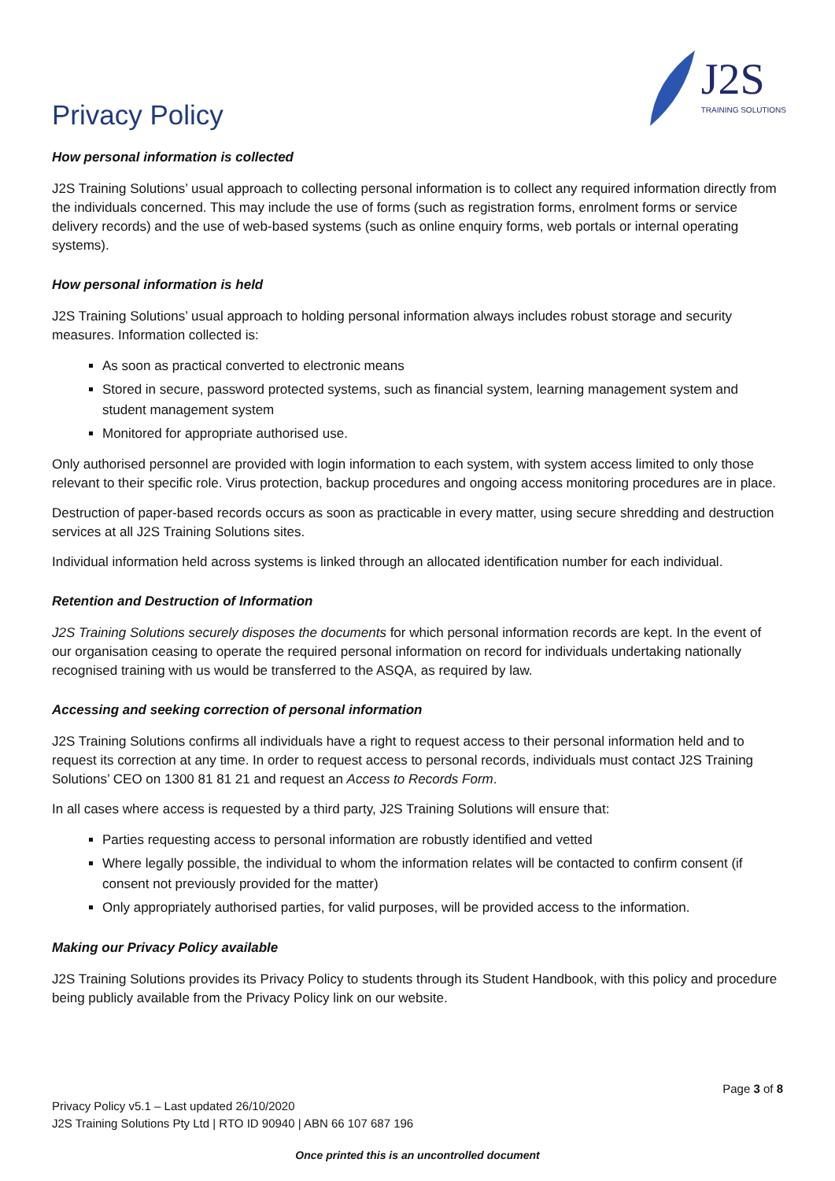Privacy Policy
J2S
TRAINING SOLUTIONS
How personal information is collected
J2S Training Solutions’ usual approach to collecting personal information is to collect any required information directly from the individuals concerned. This may include the use of forms (such as registration forms, enrolment forms or service delivery records) and the use of web-based systems (such as online enquiry forms, web portals or internal operating systems).
How personal information is held
J2S Training Solutions’ usual approach to holding personal information always includes robust storage and security measures. Information collected is:
As soon as practical converted to electronic means
Stored in secure, password protected systems, such as financial system, learning management system and student management system
Monitored for appropriate authorised use.
Only authorised personnel are provided with login information to each system, with system access limited to only those relevant to their specific role. Virus protection, backup procedures and ongoing access monitoring procedures are in place.
Destruction of paper-based records occurs as soon as practicable in every matter, using secure shredding and destruction services at all J2S Training Solutions sites.
Individual information held across systems is linked through an allocated identification number for each individual.
Retention and Destruction of Information
J2S Training Solutions securely disposes the documents for which personal information records are kept. In the event of our organisation ceasing to operate the required personal information on record for individuals undertaking nationally recognised training with us would be transferred to the ASQA, as required by law.
Accessing and seeking correction of personal information
J2S Training Solutions confirms all individuals have a right to request access to their personal information held and to request its correction at any time. In order to request access to personal records, individuals must contact J2S Training Solutions’ CEO on 1300 81 81 21 and request an Access to Records Form.
In all cases where access is requested by a third party, J2S Training Solutions will ensure that:
Parties requesting access to personal information are robustly identified and vetted
Where legally possible, the individual to whom the information relates will be contacted to confirm consent (if consent not previously provided for the matter)
Only appropriately authorised parties, for valid purposes, will be provided access to the information.
Making our Privacy Policy available
J2S Training Solutions provides its Privacy Policy to students through its Student Handbook, with this policy and procedure being publicly available from the Privacy Policy link on our website.
Page 3 of 8
Privacy Policy v5.1 – Last updated 26/10/2020
J2S Training Solutions Pty Ltd | RTO ID 90940 | ABN 66 107 687 196
Once printed this is an uncontrolled document